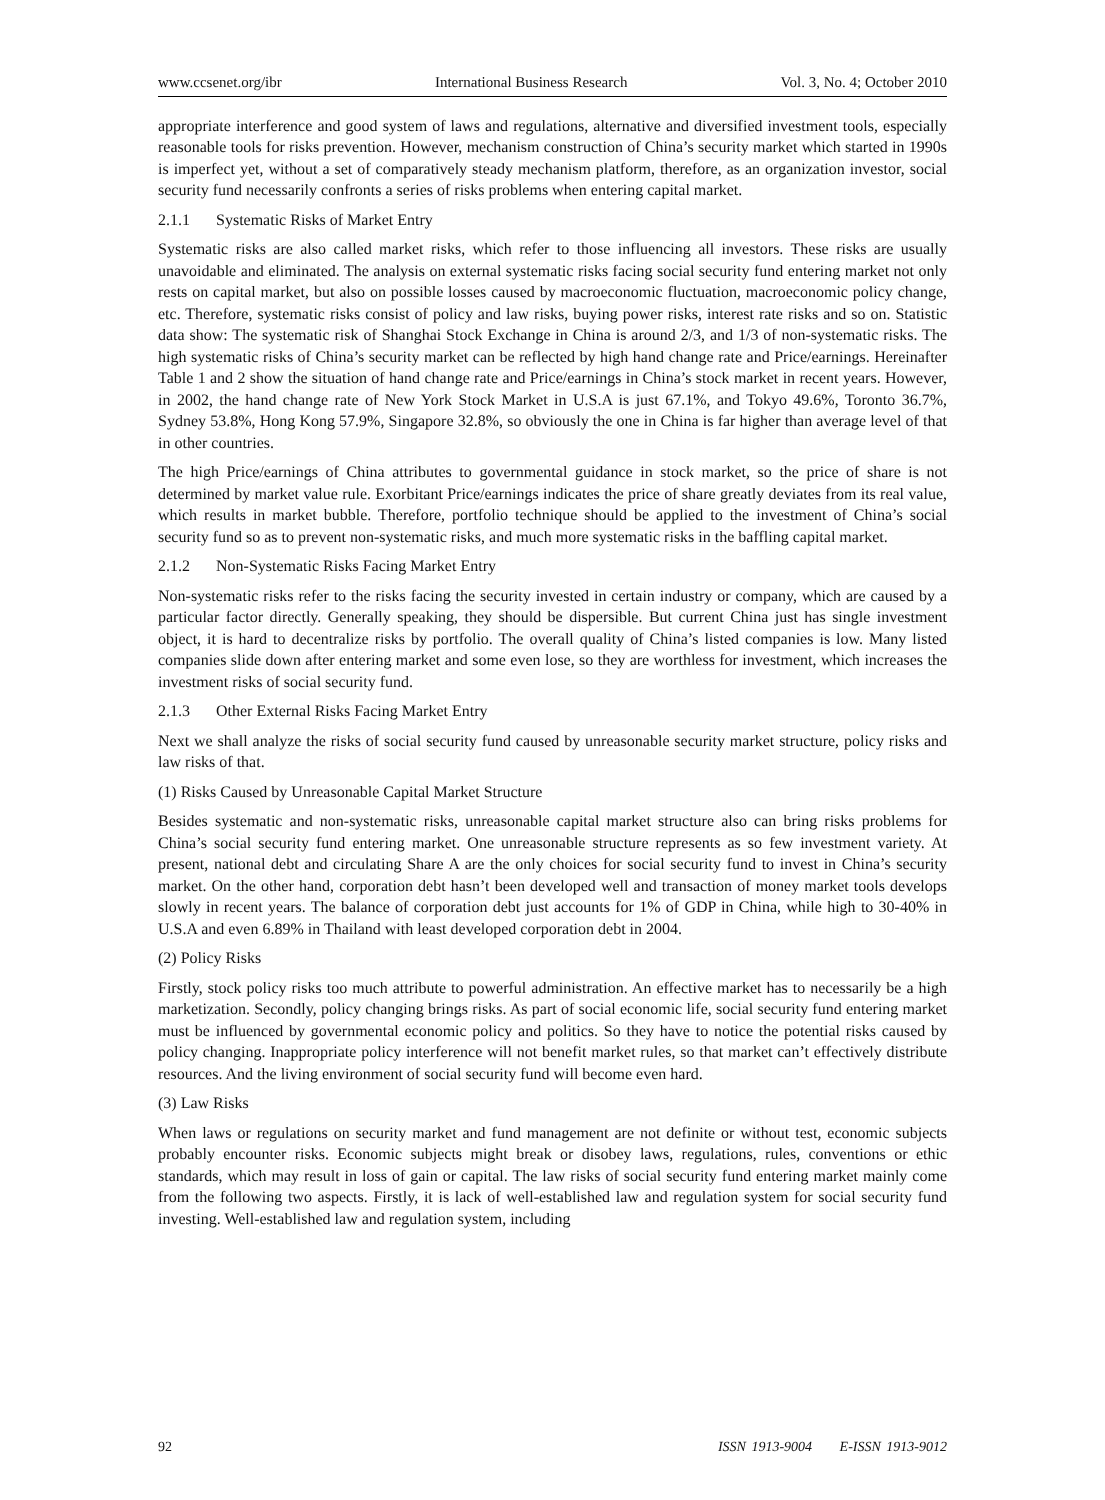www.ccsenet.org/ibr International Business Research Vol. 3, No. 4; October 2010
appropriate interference and good system of laws and regulations, alternative and diversified investment tools, especially reasonable tools for risks prevention. However, mechanism construction of China’s security market which started in 1990s is imperfect yet, without a set of comparatively steady mechanism platform, therefore, as an organization investor, social security fund necessarily confronts a series of risks problems when entering capital market.
2.1.1 Systematic Risks of Market Entry
Systematic risks are also called market risks, which refer to those influencing all investors. These risks are usually unavoidable and eliminated. The analysis on external systematic risks facing social security fund entering market not only rests on capital market, but also on possible losses caused by macroeconomic fluctuation, macroeconomic policy change, etc. Therefore, systematic risks consist of policy and law risks, buying power risks, interest rate risks and so on. Statistic data show: The systematic risk of Shanghai Stock Exchange in China is around 2/3, and 1/3 of non-systematic risks. The high systematic risks of China’s security market can be reflected by high hand change rate and Price/earnings. Hereinafter Table 1 and 2 show the situation of hand change rate and Price/earnings in China’s stock market in recent years. However, in 2002, the hand change rate of New York Stock Market in U.S.A is just 67.1%, and Tokyo 49.6%, Toronto 36.7%, Sydney 53.8%, Hong Kong 57.9%, Singapore 32.8%, so obviously the one in China is far higher than average level of that in other countries.
The high Price/earnings of China attributes to governmental guidance in stock market, so the price of share is not determined by market value rule. Exorbitant Price/earnings indicates the price of share greatly deviates from its real value, which results in market bubble. Therefore, portfolio technique should be applied to the investment of China’s social security fund so as to prevent non-systematic risks, and much more systematic risks in the baffling capital market.
2.1.2 Non-Systematic Risks Facing Market Entry
Non-systematic risks refer to the risks facing the security invested in certain industry or company, which are caused by a particular factor directly. Generally speaking, they should be dispersible. But current China just has single investment object, it is hard to decentralize risks by portfolio. The overall quality of China’s listed companies is low. Many listed companies slide down after entering market and some even lose, so they are worthless for investment, which increases the investment risks of social security fund.
2.1.3 Other External Risks Facing Market Entry
Next we shall analyze the risks of social security fund caused by unreasonable security market structure, policy risks and law risks of that.
(1) Risks Caused by Unreasonable Capital Market Structure
Besides systematic and non-systematic risks, unreasonable capital market structure also can bring risks problems for China’s social security fund entering market. One unreasonable structure represents as so few investment variety. At present, national debt and circulating Share A are the only choices for social security fund to invest in China’s security market. On the other hand, corporation debt hasn’t been developed well and transaction of money market tools develops slowly in recent years. The balance of corporation debt just accounts for 1% of GDP in China, while high to 30-40% in U.S.A and even 6.89% in Thailand with least developed corporation debt in 2004.
(2) Policy Risks
Firstly, stock policy risks too much attribute to powerful administration. An effective market has to necessarily be a high marketization. Secondly, policy changing brings risks. As part of social economic life, social security fund entering market must be influenced by governmental economic policy and politics. So they have to notice the potential risks caused by policy changing. Inappropriate policy interference will not benefit market rules, so that market can’t effectively distribute resources. And the living environment of social security fund will become even hard.
(3) Law Risks
When laws or regulations on security market and fund management are not definite or without test, economic subjects probably encounter risks. Economic subjects might break or disobey laws, regulations, rules, conventions or ethic standards, which may result in loss of gain or capital. The law risks of social security fund entering market mainly come from the following two aspects. Firstly, it is lack of well-established law and regulation system for social security fund investing. Well-established law and regulation system, including
92 ISSN 1913-9004 E-ISSN 1913-9012